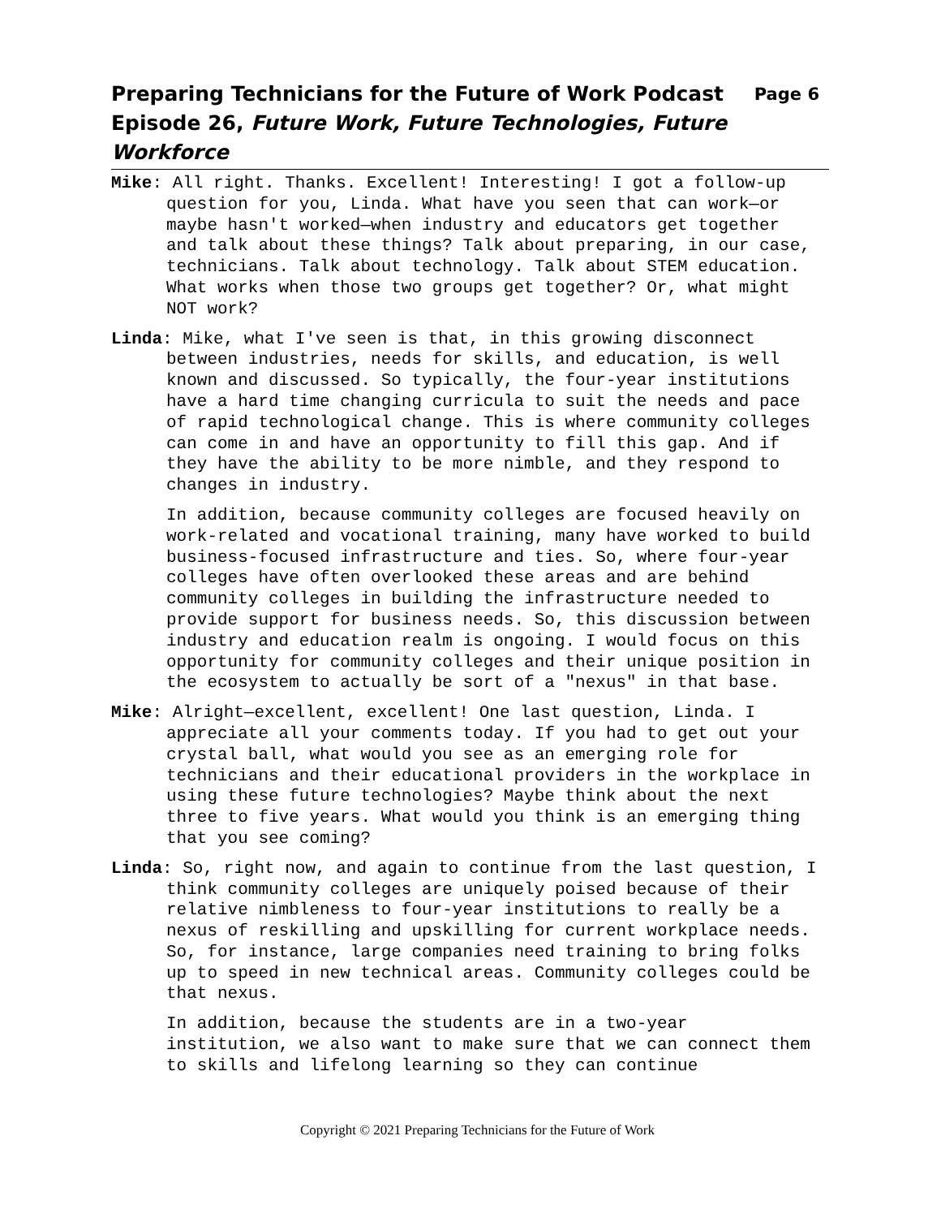Preparing Technicians for the Future of Work Podcast Page 6
Episode 26, Future Work, Future Technologies, Future Workforce
Mike: All right. Thanks. Excellent! Interesting! I got a follow-up question for you, Linda. What have you seen that can work—or maybe hasn't worked—when industry and educators get together and talk about these things? Talk about preparing, in our case, technicians. Talk about technology. Talk about STEM education. What works when those two groups get together? Or, what might NOT work?
Linda: Mike, what I've seen is that, in this growing disconnect between industries, needs for skills, and education, is well known and discussed. So typically, the four-year institutions have a hard time changing curricula to suit the needs and pace of rapid technological change. This is where community colleges can come in and have an opportunity to fill this gap. And if they have the ability to be more nimble, and they respond to changes in industry.
In addition, because community colleges are focused heavily on work-related and vocational training, many have worked to build business-focused infrastructure and ties. So, where four-year colleges have often overlooked these areas and are behind community colleges in building the infrastructure needed to provide support for business needs. So, this discussion between industry and education realm is ongoing. I would focus on this opportunity for community colleges and their unique position in the ecosystem to actually be sort of a "nexus" in that base.
Mike: Alright—excellent, excellent! One last question, Linda. I appreciate all your comments today. If you had to get out your crystal ball, what would you see as an emerging role for technicians and their educational providers in the workplace in using these future technologies? Maybe think about the next three to five years. What would you think is an emerging thing that you see coming?
Linda: So, right now, and again to continue from the last question, I think community colleges are uniquely poised because of their relative nimbleness to four-year institutions to really be a nexus of reskilling and upskilling for current workplace needs. So, for instance, large companies need training to bring folks up to speed in new technical areas. Community colleges could be that nexus.
In addition, because the students are in a two-year institution, we also want to make sure that we can connect them to skills and lifelong learning so they can continue
Copyright © 2021 Preparing Technicians for the Future of Work